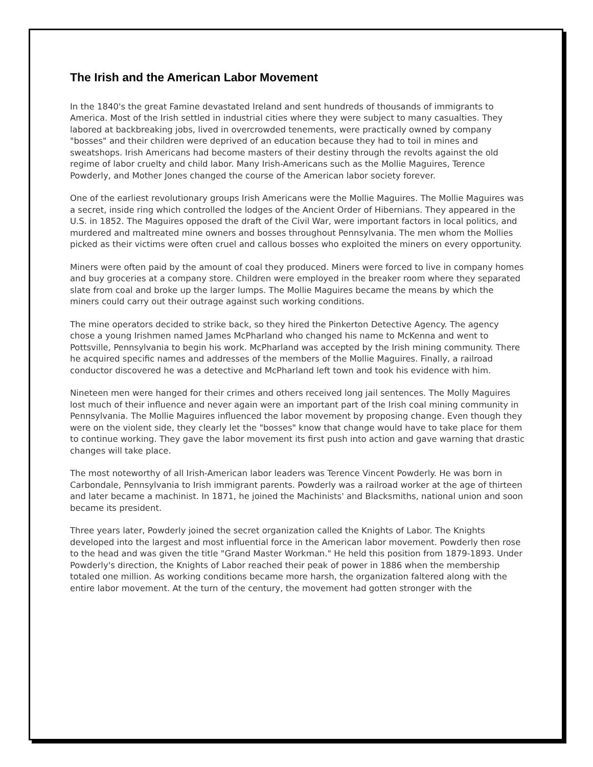The Irish and the American Labor Movement
In the 1840's the great Famine devastated Ireland and sent hundreds of thousands of immigrants to America. Most of the Irish settled in industrial cities where they were subject to many casualties. They labored at backbreaking jobs, lived in overcrowded tenements, were practically owned by company "bosses" and their children were deprived of an education because they had to toil in mines and sweatshops. Irish Americans had become masters of their destiny through the revolts against the old regime of labor cruelty and child labor. Many Irish-Americans such as the Mollie Maguires, Terence Powderly, and Mother Jones changed the course of the American labor society forever.
One of the earliest revolutionary groups Irish Americans were the Mollie Maguires. The Mollie Maguires was a secret, inside ring which controlled the lodges of the Ancient Order of Hibernians. They appeared in the U.S. in 1852. The Maguires opposed the draft of the Civil War, were important factors in local politics, and murdered and maltreated mine owners and bosses throughout Pennsylvania. The men whom the Mollies picked as their victims were often cruel and callous bosses who exploited the miners on every opportunity.
Miners were often paid by the amount of coal they produced. Miners were forced to live in company homes and buy groceries at a company store. Children were employed in the breaker room where they separated slate from coal and broke up the larger lumps. The Mollie Maguires became the means by which the miners could carry out their outrage against such working conditions.
The mine operators decided to strike back, so they hired the Pinkerton Detective Agency. The agency chose a young Irishmen named James McPharland who changed his name to McKenna and went to Pottsville, Pennsylvania to begin his work. McPharland was accepted by the Irish mining community. There he acquired specific names and addresses of the members of the Mollie Maguires. Finally, a railroad conductor discovered he was a detective and McPharland left town and took his evidence with him.
Nineteen men were hanged for their crimes and others received long jail sentences. The Molly Maguires lost much of their influence and never again were an important part of the Irish coal mining community in Pennsylvania. The Mollie Maguires influenced the labor movement by proposing change. Even though they were on the violent side, they clearly let the "bosses" know that change would have to take place for them to continue working. They gave the labor movement its first push into action and gave warning that drastic changes will take place.
The most noteworthy of all Irish-American labor leaders was Terence Vincent Powderly. He was born in Carbondale, Pennsylvania to Irish immigrant parents. Powderly was a railroad worker at the age of thirteen and later became a machinist. In 1871, he joined the Machinists' and Blacksmiths, national union and soon became its president.
Three years later, Powderly joined the secret organization called the Knights of Labor. The Knights developed into the largest and most influential force in the American labor movement. Powderly then rose to the head and was given the title "Grand Master Workman." He held this position from 1879-1893. Under Powderly's direction, the Knights of Labor reached their peak of power in 1886 when the membership totaled one million. As working conditions became more harsh, the organization faltered along with the entire labor movement. At the turn of the century, the movement had gotten stronger with the